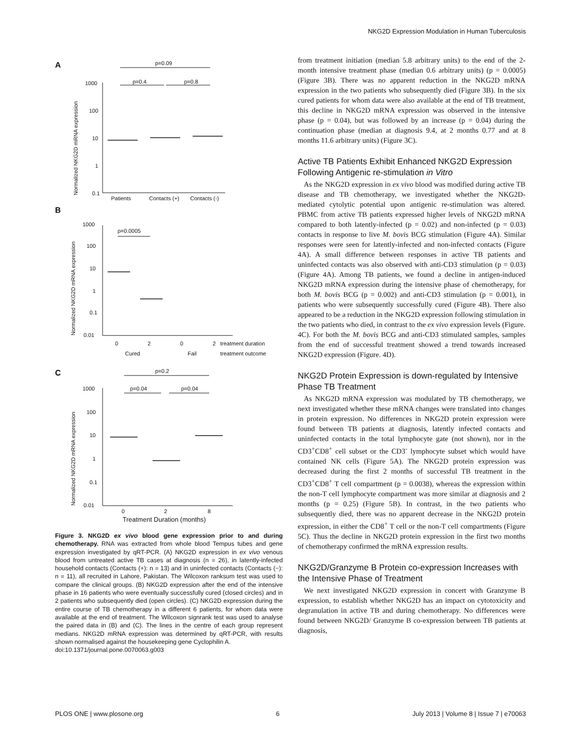NKG2D Expression Modulation in Human Tuberculosis
A
p=0.09
p=0.4
p=0.8
1000
100
10
1
0.1
Patients
Contacts (+)
Contacts (-)
Normalized NKG2D mRNA expression
B
p=0.0005
1000
100
10
1
0.1
0.01
0
2
0
2
treatment duration
Cured
Fail
treatment outcome
Normalized NKG2D mRNA expression
C
p=0.2
p=0.04
p=0.04
1000
100
10
1
0.1
0.01
0
2
8
Treatment Duration (months)
Normalized NKG2D mRNA expression
Figure 3. NKG2D ex vivo blood gene expression prior to and during chemotherapy. RNA was extracted from whole blood Tempus tubes and gene expression investigated by qRT-PCR. (A) NKG2D expression in ex vivo venous blood from untreated active TB cases at diagnosis (n = 26), in latently-infected household contacts (Contacts (+): n = 13) and in uninfected contacts (Contacts (−): n = 11), all recruited in Lahore, Pakistan. The Wilcoxon ranksum test was used to compare the clinical groups. (B) NKG2D expression after the end of the intensive phase in 16 patients who were eventually successfully cured (closed circles) and in 2 patients who subsequently died (open circles). (C) NKG2D expression during the entire course of TB chemotherapy in a different 6 patients, for whom data were available at the end of treatment. The Wilcoxon signrank test was used to analyse the paired data in (B) and (C). The lines in the centre of each group represent medians. NKG2D mRNA expression was determined by qRT-PCR, with results shown normalised against the housekeeping gene Cyclophilin A.
doi:10.1371/journal.pone.0070063.g003
from treatment initiation (median 5.8 arbitrary units) to the end of the 2-month intensive treatment phase (median 0.6 arbitrary units) (p = 0.0005) (Figure 3B). There was no apparent reduction in the NKG2D mRNA expression in the two patients who subsequently died (Figure 3B). In the six cured patients for whom data were also available at the end of TB treatment, this decline in NKG2D mRNA expression was observed in the intensive phase (p = 0.04), but was followed by an increase (p = 0.04) during the continuation phase (median at diagnosis 9.4, at 2 months 0.77 and at 8 months 11.6 arbitrary units) (Figure 3C).
Active TB Patients Exhibit Enhanced NKG2D Expression Following Antigenic re-stimulation in Vitro
As the NKG2D expression in ex vivo blood was modified during active TB disease and TB chemotherapy, we investigated whether the NKG2D-mediated cytolytic potential upon antigenic re-stimulation was altered. PBMC from active TB patients expressed higher levels of NKG2D mRNA compared to both latently-infected (p = 0.02) and non-infected (p = 0.03) contacts in response to live M. bovis BCG stimulation (Figure 4A). Similar responses were seen for latently-infected and non-infected contacts (Figure 4A). A small difference between responses in active TB patients and uninfected contacts was also observed with anti-CD3 stimulation (p = 0.03) (Figure 4A). Among TB patients, we found a decline in antigen-induced NKG2D mRNA expression during the intensive phase of chemotherapy, for both M. bovis BCG (p = 0.002) and anti-CD3 stimulation (p = 0.001), in patients who were subsequently successfully cured (Figure 4B). There also appeared to be a reduction in the NKG2D expression following stimulation in the two patients who died, in contrast to the ex vivo expression levels (Figure. 4C). For both the M. bovis BCG and anti-CD3 stimulated samples, samples from the end of successful treatment showed a trend towards increased NKG2D expression (Figure. 4D).
NKG2D Protein Expression is down-regulated by Intensive Phase TB Treatment
As NKG2D mRNA expression was modulated by TB chemotherapy, we next investigated whether these mRNA changes were translated into changes in protein expression. No differences in NKG2D protein expression were found between TB patients at diagnosis, latently infected contacts and uninfected contacts in the total lymphocyte gate (not shown), nor in the CD3<sup>+</sup>CD8<sup>+</sup> cell subset or the CD3<sup>-</sup> lymphocyte subset which would have contained NK cells (Figure 5A). The NKG2D protein expression was decreased during the first 2 months of successful TB treatment in the CD3<sup>+</sup>CD8<sup>+</sup> T cell compartment (p = 0.0038), whereas the expression within the non-T cell lymphocyte compartment was more similar at diagnosis and 2 months (p = 0.25) (Figure 5B). In contrast, in the two patients who subsequently died, there was no apparent decrease in the NKG2D protein expression, in either the CD8<sup>+</sup> T cell or the non-T cell compartments (Figure 5C). Thus the decline in NKG2D protein expression in the first two months of chemotherapy confirmed the mRNA expression results.
NKG2D/Granzyme B Protein co-expression Increases with the Intensive Phase of Treatment
We next investigated NKG2D expression in concert with Granzyme B expression, to establish whether NKG2D has an impact on cytotoxicity and degranulation in active TB and during chemotherapy. No differences were found between NKG2D/ Granzyme B co-expression between TB patients at diagnosis,
PLOS ONE | www.plosone.org 6 July 2013 | Volume 8 | Issue 7 | e70063